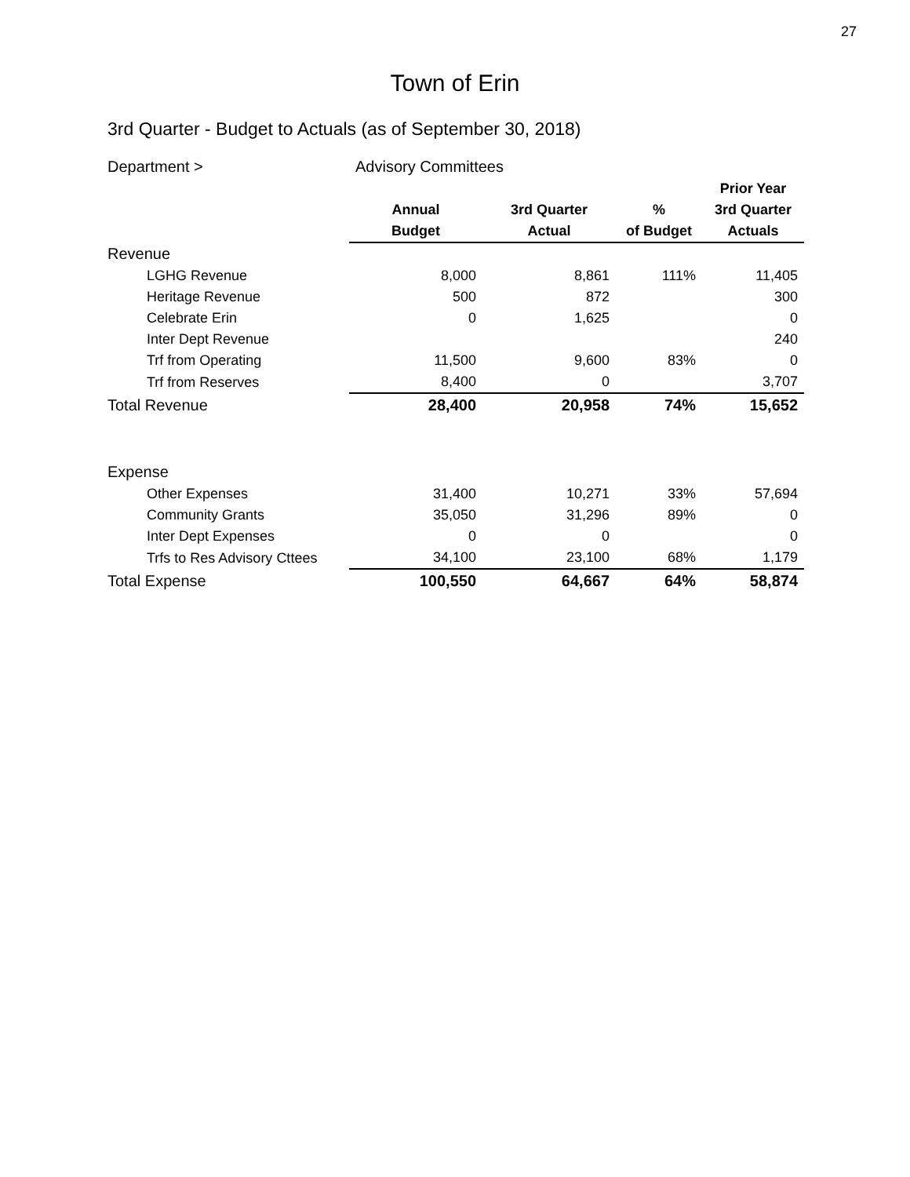27
Town of Erin
3rd Quarter - Budget to Actuals (as of September 30, 2018)
| Department > | Advisory Committees | | | |
| | | | | Prior Year |
| | Annual | 3rd Quarter | % | 3rd Quarter |
| | Budget | Actual | of Budget | Actuals |
| Revenue | | | | |
| LGHG Revenue | 8,000 | 8,861 | 111% | 11,405 |
| Heritage Revenue | 500 | 872 | | 300 |
| Celebrate Erin | 0 | 1,625 | | 0 |
| Inter Dept Revenue | | | | 240 |
| Trf from Operating | 11,500 | 9,600 | 83% | 0 |
| Trf from Reserves | 8,400 | 0 | | 3,707 |
| Total Revenue | 28,400 | 20,958 | 74% | 15,652 |
| Expense | | | | |
| Other Expenses | 31,400 | 10,271 | 33% | 57,694 |
| Community Grants | 35,050 | 31,296 | 89% | 0 |
| Inter Dept Expenses | 0 | 0 | | 0 |
| Trfs to Res Advisory Cttees | 34,100 | 23,100 | 68% | 1,179 |
| Total Expense | 100,550 | 64,667 | 64% | 58,874 |